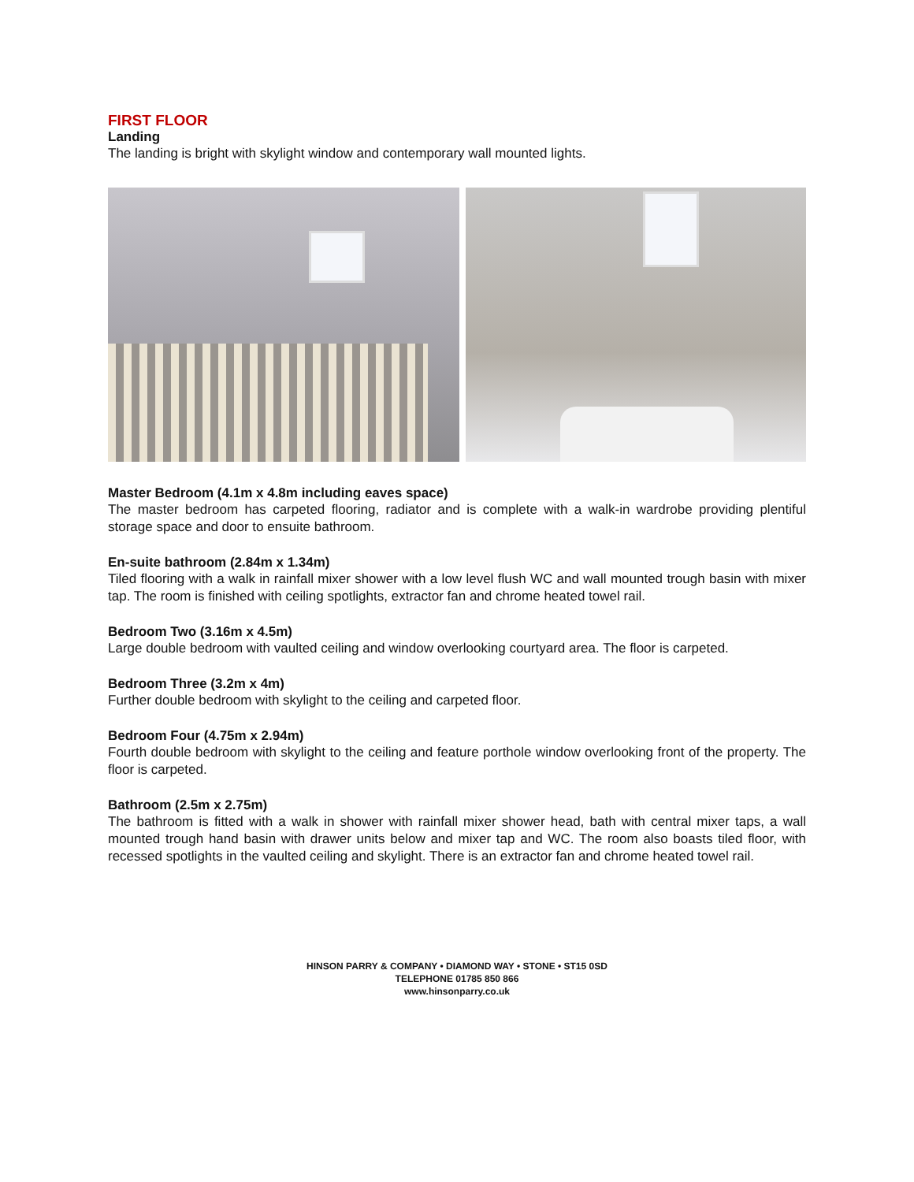FIRST FLOOR
Landing
The landing is bright with skylight window and contemporary wall mounted lights.
Master Bedroom (4.1m x 4.8m including eaves space)
The master bedroom has carpeted flooring, radiator and is complete with a walk-in wardrobe providing plentiful storage space and door to ensuite bathroom.
En-suite bathroom (2.84m x 1.34m)
Tiled flooring with a walk in rainfall mixer shower with a low level flush WC and wall mounted trough basin with mixer tap. The room is finished with ceiling spotlights, extractor fan and chrome heated towel rail.
Bedroom Two (3.16m x 4.5m)
Large double bedroom with vaulted ceiling and window overlooking courtyard area. The floor is carpeted.
Bedroom Three (3.2m x 4m)
Further double bedroom with skylight to the ceiling and carpeted floor.
Bedroom Four (4.75m x 2.94m)
Fourth double bedroom with skylight to the ceiling and feature porthole window overlooking front of the property. The floor is carpeted.
Bathroom (2.5m x 2.75m)
The bathroom is fitted with a walk in shower with rainfall mixer shower head, bath with central mixer taps, a wall mounted trough hand basin with drawer units below and mixer tap and WC. The room also boasts tiled floor, with recessed spotlights in the vaulted ceiling and skylight. There is an extractor fan and chrome heated towel rail.
HINSON PARRY & COMPANY • DIAMOND WAY • STONE • ST15 0SD
TELEPHONE 01785 850 866
www.hinsonparry.co.uk